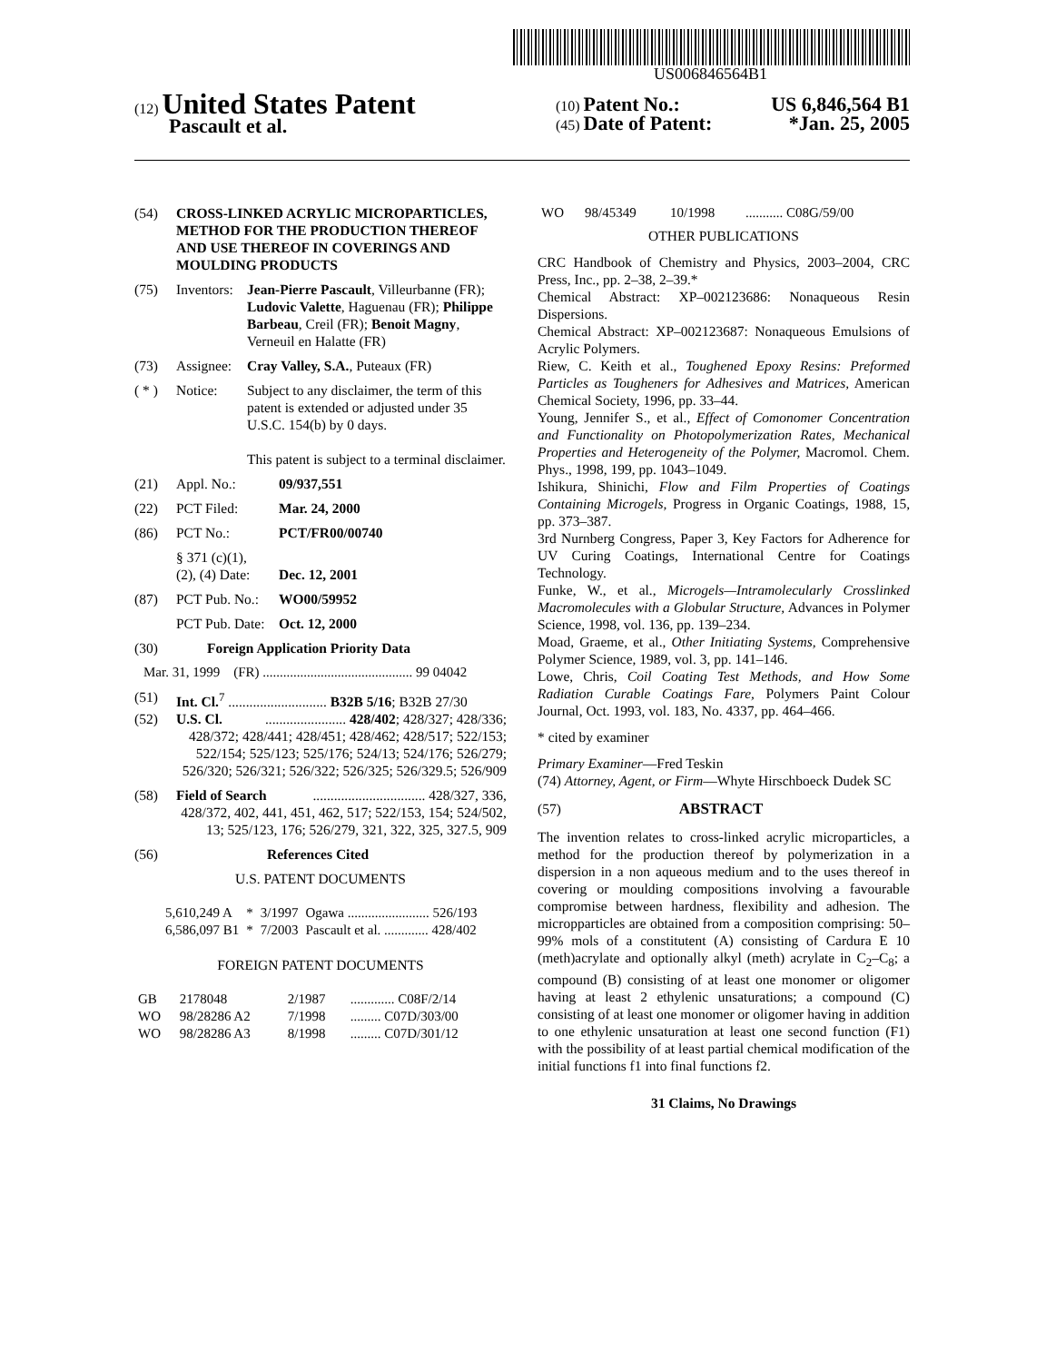US006846564B1
(12) United States Patent
Pascault et al.
(10) Patent No.: US 6,846,564 B1
(45) Date of Patent: *Jan. 25, 2005
(54) CROSS-LINKED ACRYLIC MICROPARTICLES, METHOD FOR THE PRODUCTION THEREOF AND USE THEREOF IN COVERINGS AND MOULDING PRODUCTS
(75) Inventors: Jean-Pierre Pascault, Villeurbanne (FR); Ludovic Valette, Haguenau (FR); Philippe Barbeau, Creil (FR); Benoit Magny, Verneuil en Halatte (FR)
(73) Assignee: Cray Valley, S.A., Puteaux (FR)
( * ) Notice: Subject to any disclaimer, the term of this patent is extended or adjusted under 35 U.S.C. 154(b) by 0 days.
This patent is subject to a terminal disclaimer.
(21) Appl. No.: 09/937,551
(22) PCT Filed: Mar. 24, 2000
(86) PCT No.: PCT/FR00/00740
§ 371 (c)(1),
(2), (4) Date: Dec. 12, 2001
(87) PCT Pub. No.: WO00/59952
PCT Pub. Date: Oct. 12, 2000
(30) Foreign Application Priority Data
Mar. 31, 1999 (FR) ............................................ 99 04042
(51) Int. Cl.<sup>7</sup> ............................ B32B 5/16; B32B 27/30
(52) U.S. Cl. ....................... 428/402; 428/327; 428/336; 428/372; 428/441; 428/451; 428/462; 428/517; 522/153; 522/154; 525/123; 525/176; 524/13; 524/176; 526/279; 526/320; 526/321; 526/322; 526/325; 526/329.5; 526/909
(58) Field of Search ................................ 428/327, 336, 428/372, 402, 441, 451, 462, 517; 522/153, 154; 524/502, 13; 525/123, 176; 526/279, 321, 322, 325, 327.5, 909
(56) References Cited
U.S. PATENT DOCUMENTS
| 5,610,249 A | * | 3/1997 | Ogawa ........................ 526/193 |
| 6,586,097 B1 | * | 7/2003 | Pascault et al. ............. 428/402 |
FOREIGN PATENT DOCUMENTS
| GB | 2178048 | 2/1987 | ............. C08F/2/14 |
| WO | 98/28286 A2 | 7/1998 | ......... C07D/303/00 |
| WO | 98/28286 A3 | 8/1998 | ......... C07D/301/12 |
| WO | 98/45349 | 10/1998 | ........... C08G/59/00 |
OTHER PUBLICATIONS
CRC Handbook of Chemistry and Physics, 2003–2004, CRC Press, Inc., pp. 2–38, 2–39.*
Chemical Abstract: XP–002123686: Nonaqueous Resin Dispersions.
Chemical Abstract: XP–002123687: Nonaqueous Emulsions of Acrylic Polymers.
Riew, C. Keith et al., Toughened Epoxy Resins: Preformed Particles as Tougheners for Adhesives and Matrices, American Chemical Society, 1996, pp. 33–44.
Young, Jennifer S., et al., Effect of Comonomer Concentration and Functionality on Photopolymerization Rates, Mechanical Properties and Heterogeneity of the Polymer, Macromol. Chem. Phys., 1998, 199, pp. 1043–1049.
Ishikura, Shinichi, Flow and Film Properties of Coatings Containing Microgels, Progress in Organic Coatings, 1988, 15, pp. 373–387.
3rd Nurnberg Congress, Paper 3, Key Factors for Adherence for UV Curing Coatings, International Centre for Coatings Technology.
Funke, W., et al., Microgels—Intramolecularly Crosslinked Macromolecules with a Globular Structure, Advances in Polymer Science, 1998, vol. 136, pp. 139–234.
Moad, Graeme, et al., Other Initiating Systems, Comprehensive Polymer Science, 1989, vol. 3, pp. 141–146.
Lowe, Chris, Coil Coating Test Methods, and How Some Radiation Curable Coatings Fare, Polymers Paint Colour Journal, Oct. 1993, vol. 183, No. 4337, pp. 464–466.
* cited by examiner
Primary Examiner—Fred Teskin
(74) Attorney, Agent, or Firm—Whyte Hirschboeck Dudek SC
(57) ABSTRACT
The invention relates to cross-linked acrylic microparticles, a method for the production thereof by polymerization in a dispersion in a non aqueous medium and to the uses thereof in covering or moulding compositions involving a favourable compromise between hardness, flexibility and adhesion. The micropparticles are obtained from a composition comprising: 50–99% mols of a constitutent (A) consisting of Cardura E 10 (meth)acrylate and optionally alkyl (meth) acrylate in C<sub>2</sub>–C<sub>8</sub>; a compound (B) consisting of at least one monomer or oligomer having at least 2 ethylenic unsaturations; a compound (C) consisting of at least one monomer or oligomer having in addition to one ethylenic unsaturation at least one second function (F1) with the possibility of at least partial chemical modification of the initial functions f1 into final functions f2.
31 Claims, No Drawings